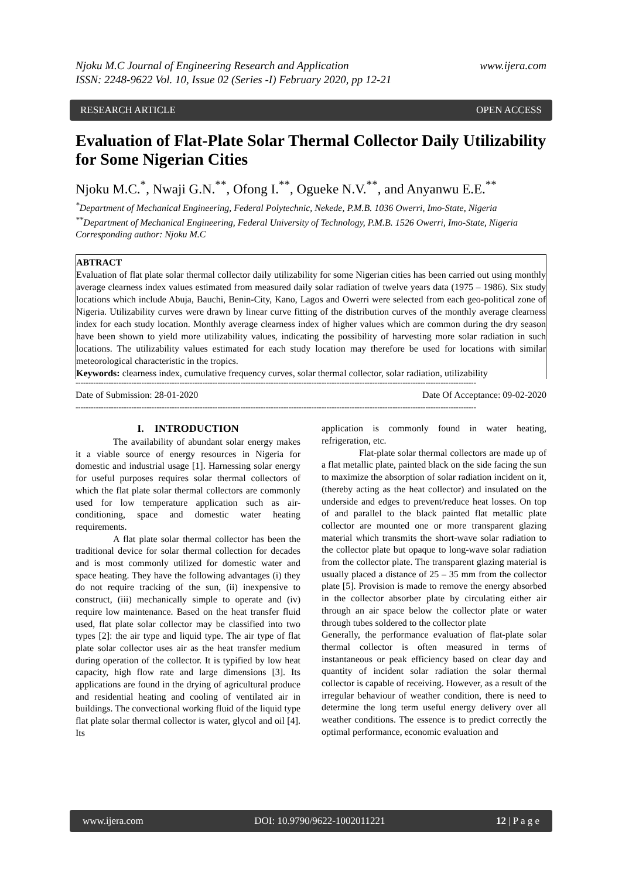Njoku M.C Journal of Engineering Research and Application
ISSN: 2248-9622 Vol. 10, Issue 02 (Series -I) February 2020, pp 12-21 www.ijera.com
RESEARCH ARTICLE OPEN ACCESS
Evaluation of Flat-Plate Solar Thermal Collector Daily Utilizability for Some Nigerian Cities
Njoku M.C.<sup>*</sup>, Nwaji G.N.<sup>**</sup>, Ofong I.<sup>**</sup>, Ogueke N.V.<sup>**</sup>, and Anyanwu E.E.<sup>**</sup>
<sup>*</sup> Department of Mechanical Engineering, Federal Polytechnic, Nekede, P.M.B. 1036 Owerri, Imo-State, Nigeria
<sup>**</sup> Department of Mechanical Engineering, Federal University of Technology, P.M.B. 1526 Owerri, Imo-State, Nigeria
Corresponding author: Njoku M.C
ABTRACT
Evaluation of flat plate solar thermal collector daily utilizability for some Nigerian cities has been carried out using monthly average clearness index values estimated from measured daily solar radiation of twelve years data (1975 – 1986). Six study locations which include Abuja, Bauchi, Benin-City, Kano, Lagos and Owerri were selected from each geo-political zone of Nigeria. Utilizability curves were drawn by linear curve fitting of the distribution curves of the monthly average clearness index for each study location. Monthly average clearness index of higher values which are common during the dry season have been shown to yield more utilizability values, indicating the possibility of harvesting more solar radiation in such locations. The utilizability values estimated for each study location may therefore be used for locations with similar meteorological characteristic in the tropics.
Keywords: clearness index, cumulative frequency curves, solar thermal collector, solar radiation, utilizability
--------------------------------------------------------------------------------------------------------------------------------------------------------------
Date of Submission: 28-01-2020 Date Of Acceptance: 09-02-2020
--------------------------------------------------------------------------------------------------------------------------------------------------------------
I. INTRODUCTION
The availability of abundant solar energy makes it a viable source of energy resources in Nigeria for domestic and industrial usage [1]. Harnessing solar energy for useful purposes requires solar thermal collectors of which the flat plate solar thermal collectors are commonly used for low temperature application such as air-conditioning, space and domestic water heating requirements.
A flat plate solar thermal collector has been the traditional device for solar thermal collection for decades and is most commonly utilized for domestic water and space heating. They have the following advantages (i) they do not require tracking of the sun, (ii) inexpensive to construct, (iii) mechanically simple to operate and (iv) require low maintenance. Based on the heat transfer fluid used, flat plate solar collector may be classified into two types [2]: the air type and liquid type. The air type of flat plate solar collector uses air as the heat transfer medium during operation of the collector. It is typified by low heat capacity, high flow rate and large dimensions [3]. Its applications are found in the drying of agricultural produce and residential heating and cooling of ventilated air in buildings. The convectional working fluid of the liquid type flat plate solar thermal collector is water, glycol and oil [4]. Its
application is commonly found in water heating, refrigeration, etc.
Flat-plate solar thermal collectors are made up of a flat metallic plate, painted black on the side facing the sun to maximize the absorption of solar radiation incident on it, (thereby acting as the heat collector) and insulated on the underside and edges to prevent/reduce heat losses. On top of and parallel to the black painted flat metallic plate collector are mounted one or more transparent glazing material which transmits the short-wave solar radiation to the collector plate but opaque to long-wave solar radiation from the collector plate. The transparent glazing material is usually placed a distance of 25 – 35 mm from the collector plate [5]. Provision is made to remove the energy absorbed in the collector absorber plate by circulating either air through an air space below the collector plate or water through tubes soldered to the collector plate
Generally, the performance evaluation of flat-plate solar thermal collector is often measured in terms of instantaneous or peak efficiency based on clear day and quantity of incident solar radiation the solar thermal collector is capable of receiving. However, as a result of the irregular behaviour of weather condition, there is need to determine the long term useful energy delivery over all weather conditions. The essence is to predict correctly the optimal performance, economic evaluation and
www.ijera.com DOI: 10.9790/9622-1002011221 12 | P a g e